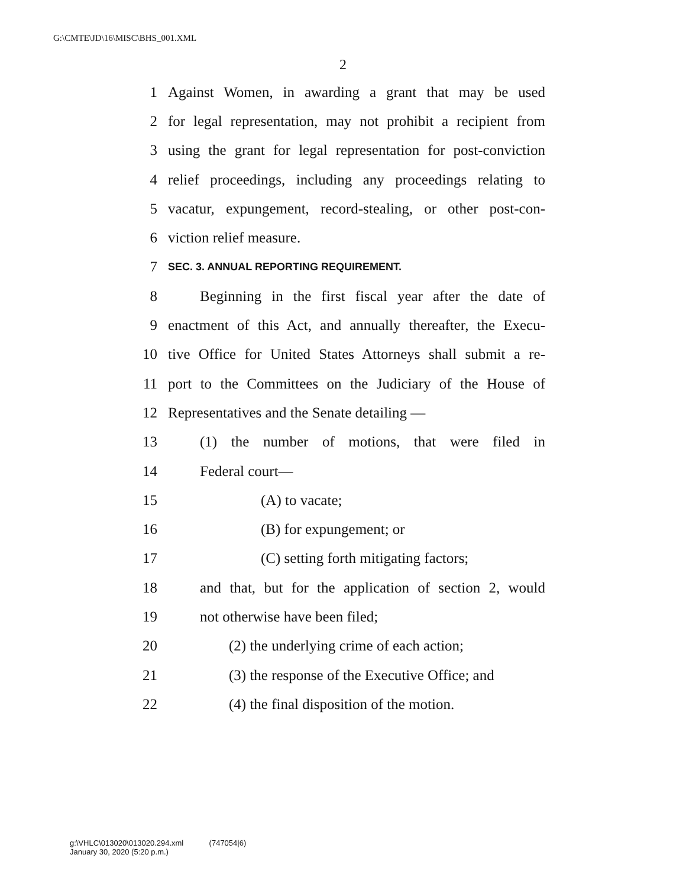G:\CMTE\JD\16\MISC\BHS_001.XML
2
1 Against Women, in awarding a grant that may be used
2 for legal representation, may not prohibit a recipient from
3 using the grant for legal representation for post-conviction
4 relief proceedings, including any proceedings relating to
5 vacatur, expungement, record-stealing, or other post-con-
6 viction relief measure.
7 SEC. 3. ANNUAL REPORTING REQUIREMENT.
8 Beginning in the first fiscal year after the date of
9 enactment of this Act, and annually thereafter, the Execu-
10 tive Office for United States Attorneys shall submit a re-
11 port to the Committees on the Judiciary of the House of
12 Representatives and the Senate detailing —
13 (1) the number of motions, that were filed in
14 Federal court—
15 (A) to vacate;
16 (B) for expungement; or
17 (C) setting forth mitigating factors;
18 and that, but for the application of section 2, would
19 not otherwise have been filed;
20 (2) the underlying crime of each action;
21 (3) the response of the Executive Office; and
22 (4) the final disposition of the motion.
g:\VHLC\013020\013020.294.xml (747054|6)
January 30, 2020 (5:20 p.m.)